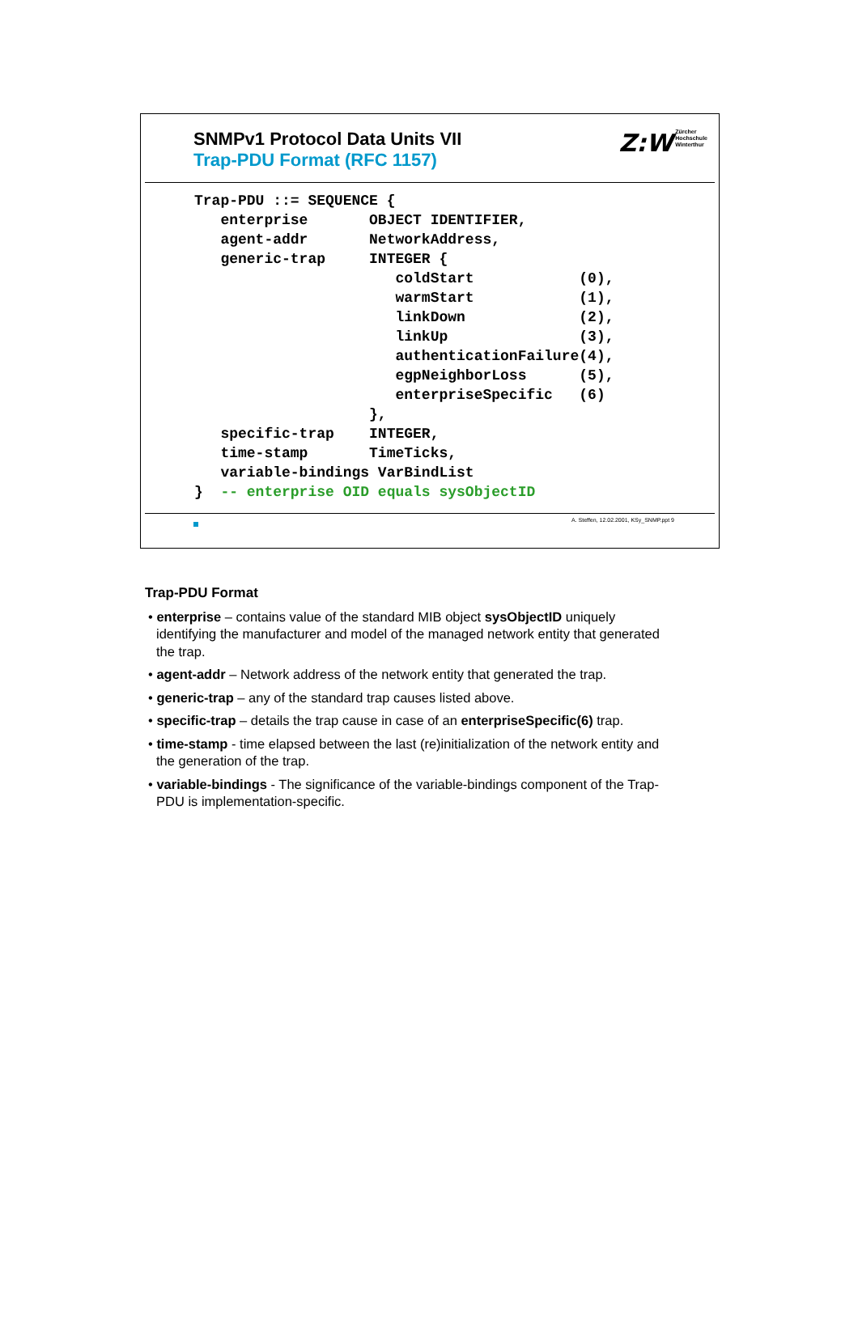SNMPv1 Protocol Data Units VII
Trap-PDU Format (RFC 1157)
Z:W Zürcher
Hochschule
Winterthur
Trap-PDU ::= SEQUENCE {
   enterprise       OBJECT IDENTIFIER,
   agent-addr       NetworkAddress,
   generic-trap     INTEGER {
                       coldStart            (0),
                       warmStart            (1),
                       linkDown             (2),
                       linkUp               (3),
                       authenticationFailure(4),
                       egpNeighborLoss      (5),
                       enterpriseSpecific   (6)
                    },
   specific-trap    INTEGER,
   time-stamp       TimeTicks,
   variable-bindings VarBindList
}  -- enterprise OID equals sysObjectID
A. Steffen, 12.02.2001, KSy_SNMP.ppt 9
Trap-PDU Format
• enterprise – contains value of the standard MIB object sysObjectID uniquely identifying the manufacturer and model of the managed network entity that generated the trap.
• agent-addr – Network address of the network entity that generated the trap.
• generic-trap – any of the standard trap causes listed above.
• specific-trap – details the trap cause in case of an enterpriseSpecific(6) trap.
• time-stamp - time elapsed between the last (re)initialization of the network entity and the generation of the trap.
• variable-bindings - The significance of the variable-bindings component of the Trap-PDU is implementation-specific.